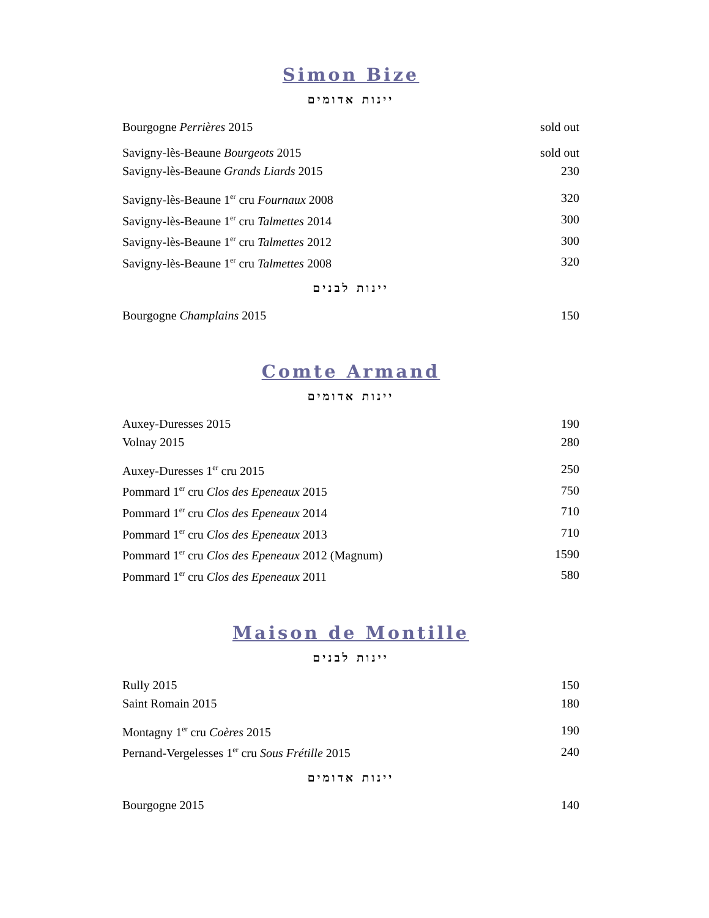Simon Bize
יינות אדומים
| Bourgogne Perrières 2015 | sold out |
| Savigny-lès-Beaune Bourgeots 2015 | sold out |
| Savigny-lès-Beaune Grands Liards 2015 | 230 |
| Savigny-lès-Beaune 1<sup>er</sup> cru Fournaux 2008 | 320 |
| Savigny-lès-Beaune 1<sup>er</sup> cru Talmettes 2014 | 300 |
| Savigny-lès-Beaune 1<sup>er</sup> cru Talmettes 2012 | 300 |
| Savigny-lès-Beaune 1<sup>er</sup> cru Talmettes 2008 | 320 |
יינות לבנים
| Bourgogne Champlains 2015 | 150 |
Comte Armand
יינות אדומים
| Auxey-Duresses 2015 | 190 |
| Volnay 2015 | 280 |
| Auxey-Duresses 1<sup>er</sup> cru 2015 | 250 |
| Pommard 1<sup>er</sup> cru Clos des Epeneaux 2015 | 750 |
| Pommard 1<sup>er</sup> cru Clos des Epeneaux 2014 | 710 |
| Pommard 1<sup>er</sup> cru Clos des Epeneaux 2013 | 710 |
| Pommard 1<sup>er</sup> cru Clos des Epeneaux 2012 (Magnum) | 1590 |
| Pommard 1<sup>er</sup> cru Clos des Epeneaux 2011 | 580 |
Maison de Montille
יינות לבנים
| Rully 2015 | 150 |
| Saint Romain 2015 | 180 |
| Montagny 1<sup>er</sup> cru Coères 2015 | 190 |
| Pernand-Vergelesses 1<sup>er</sup> cru Sous Frétille 2015 | 240 |
יינות אדומים
| Bourgogne 2015 | 140 |